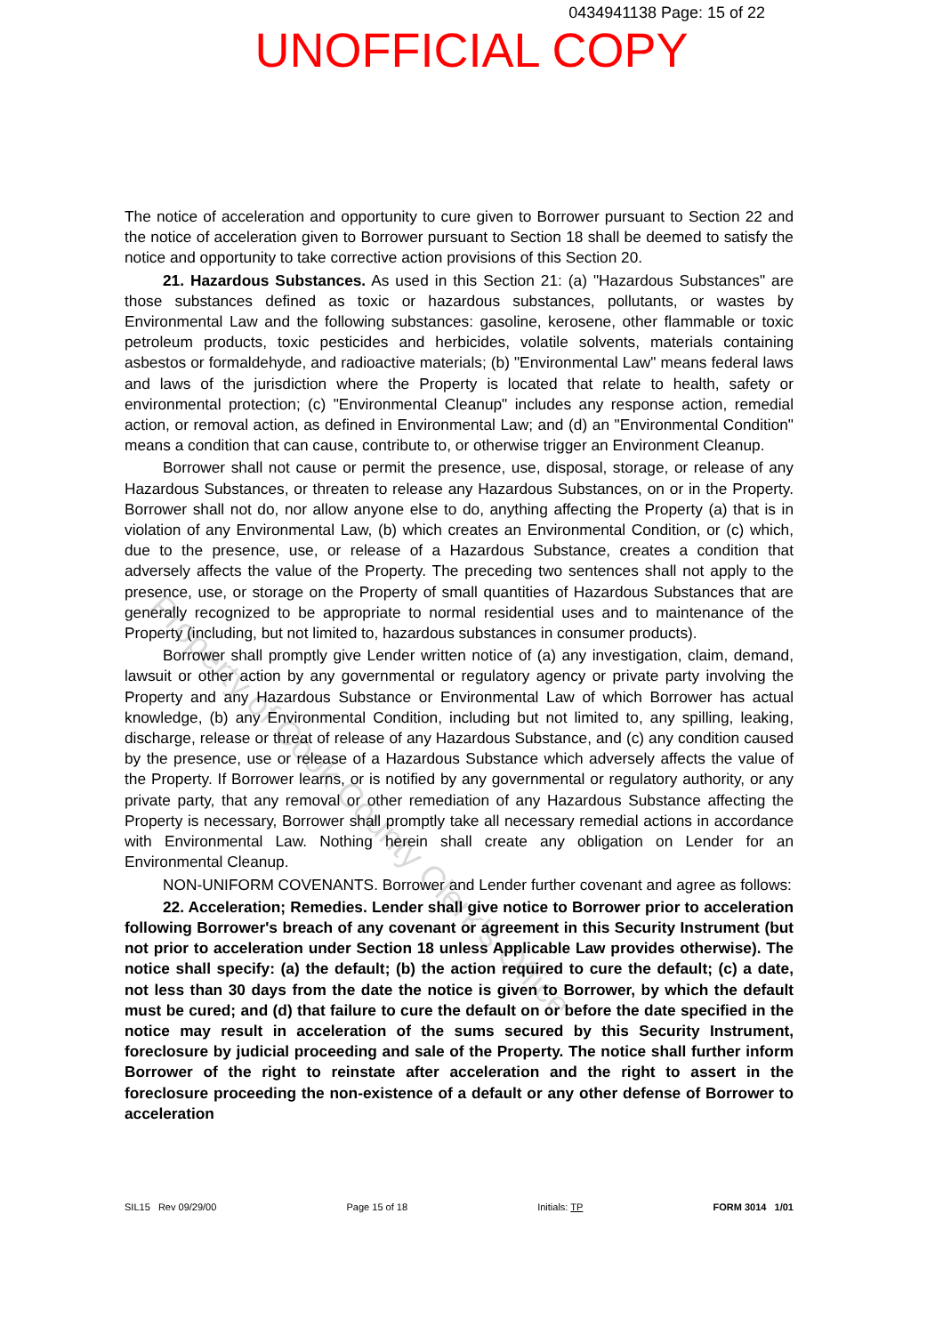0434941138 Page: 15 of 22
UNOFFICIAL COPY
The notice of acceleration and opportunity to cure given to Borrower pursuant to Section 22 and the notice of acceleration given to Borrower pursuant to Section 18 shall be deemed to satisfy the notice and opportunity to take corrective action provisions of this Section 20.
21. Hazardous Substances. As used in this Section 21: (a) "Hazardous Substances" are those substances defined as toxic or hazardous substances, pollutants, or wastes by Environmental Law and the following substances: gasoline, kerosene, other flammable or toxic petroleum products, toxic pesticides and herbicides, volatile solvents, materials containing asbestos or formaldehyde, and radioactive materials; (b) "Environmental Law" means federal laws and laws of the jurisdiction where the Property is located that relate to health, safety or environmental protection; (c) "Environmental Cleanup" includes any response action, remedial action, or removal action, as defined in Environmental Law; and (d) an "Environmental Condition" means a condition that can cause, contribute to, or otherwise trigger an Environment Cleanup.
Borrower shall not cause or permit the presence, use, disposal, storage, or release of any Hazardous Substances, or threaten to release any Hazardous Substances, on or in the Property. Borrower shall not do, nor allow anyone else to do, anything affecting the Property (a) that is in violation of any Environmental Law, (b) which creates an Environmental Condition, or (c) which, due to the presence, use, or release of a Hazardous Substance, creates a condition that adversely affects the value of the Property. The preceding two sentences shall not apply to the presence, use, or storage on the Property of small quantities of Hazardous Substances that are generally recognized to be appropriate to normal residential uses and to maintenance of the Property (including, but not limited to, hazardous substances in consumer products).
Borrower shall promptly give Lender written notice of (a) any investigation, claim, demand, lawsuit or other action by any governmental or regulatory agency or private party involving the Property and any Hazardous Substance or Environmental Law of which Borrower has actual knowledge, (b) any Environmental Condition, including but not limited to, any spilling, leaking, discharge, release or threat of release of any Hazardous Substance, and (c) any condition caused by the presence, use or release of a Hazardous Substance which adversely affects the value of the Property. If Borrower learns, or is notified by any governmental or regulatory authority, or any private party, that any removal or other remediation of any Hazardous Substance affecting the Property is necessary, Borrower shall promptly take all necessary remedial actions in accordance with Environmental Law. Nothing herein shall create any obligation on Lender for an Environmental Cleanup.
NON-UNIFORM COVENANTS. Borrower and Lender further covenant and agree as follows:
22. Acceleration; Remedies. Lender shall give notice to Borrower prior to acceleration following Borrower's breach of any covenant or agreement in this Security Instrument (but not prior to acceleration under Section 18 unless Applicable Law provides otherwise). The notice shall specify: (a) the default; (b) the action required to cure the default; (c) a date, not less than 30 days from the date the notice is given to Borrower, by which the default must be cured; and (d) that failure to cure the default on or before the date specified in the notice may result in acceleration of the sums secured by this Security Instrument, foreclosure by judicial proceeding and sale of the Property. The notice shall further inform Borrower of the right to reinstate after acceleration and the right to assert in the foreclosure proceeding the non-existence of a default or any other defense of Borrower to acceleration
SIL15 Rev 09/29/00 Page 15 of 18 Initials: TP FORM 3014 1/01
Property of Cook County Clerk's Office